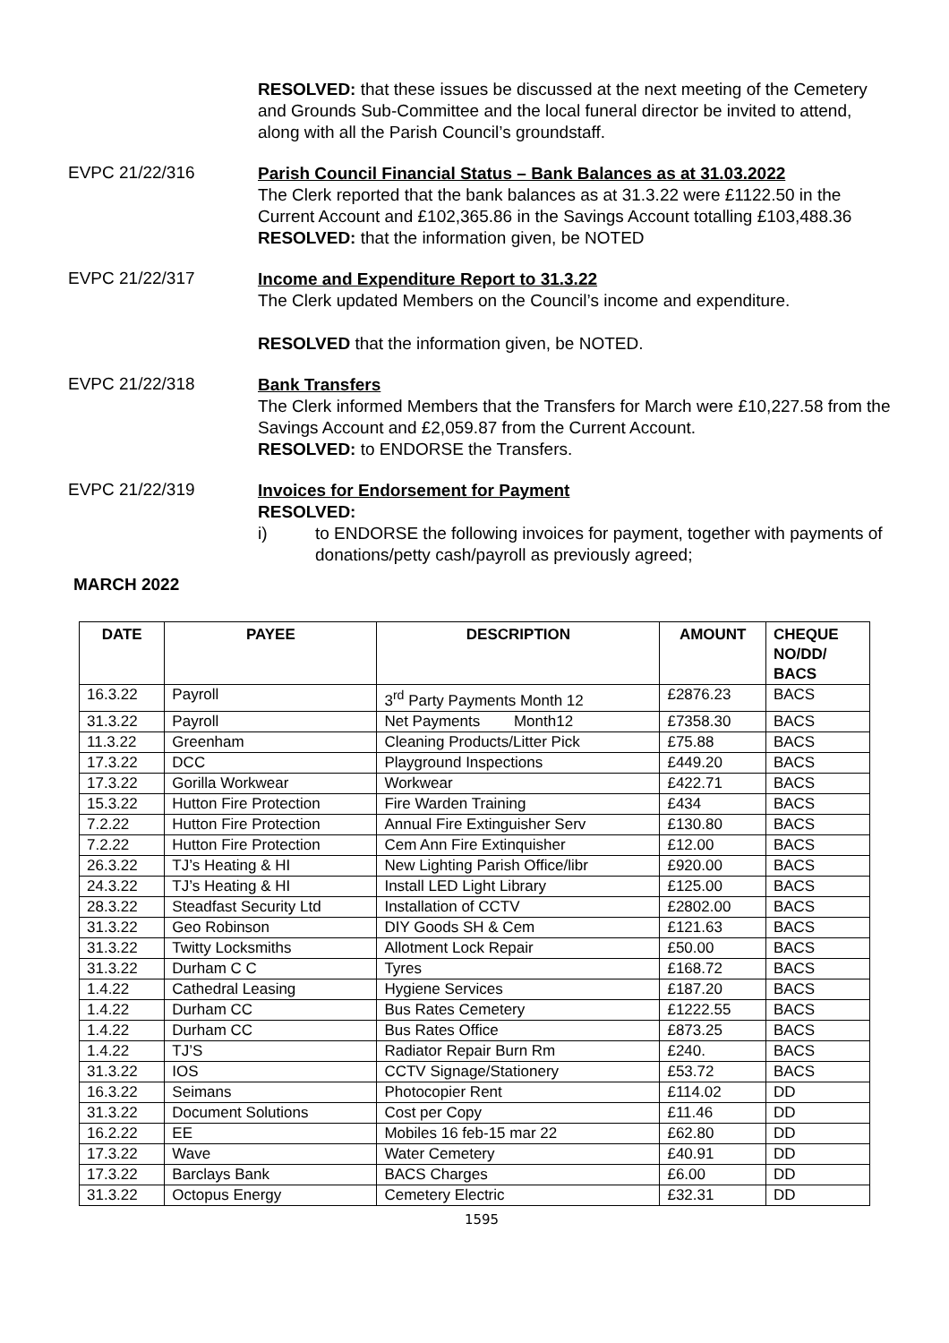RESOLVED: that these issues be discussed at the next meeting of the Cemetery and Grounds Sub-Committee and the local funeral director be invited to attend, along with all the Parish Council’s groundstaff.
EVPC 21/22/316
Parish Council Financial Status – Bank Balances as at 31.03.2022
The Clerk reported that the bank balances as at 31.3.22 were £1122.50 in the Current Account and £102,365.86 in the Savings Account totalling £103,488.36
RESOLVED: that the information given, be NOTED
EVPC 21/22/317
Income and Expenditure Report to 31.3.22
The Clerk updated Members on the Council’s income and expenditure.
RESOLVED that the information given, be NOTED.
EVPC 21/22/318
Bank Transfers
The Clerk informed Members that the Transfers for March were £10,227.58 from the Savings Account and £2,059.87 from the Current Account.
RESOLVED: to ENDORSE the Transfers.
EVPC 21/22/319
Invoices for Endorsement for Payment
RESOLVED:
i) to ENDORSE the following invoices for payment, together with payments of donations/petty cash/payroll as previously agreed;
MARCH 2022
| DATE | PAYEE | DESCRIPTION | AMOUNT | CHEQUE NO/DD/ BACS |
| --- | --- | --- | --- | --- |
| 16.3.22 | Payroll | 3<sup>rd</sup> Party Payments Month 12 | £2876.23 | BACS |
| 31.3.22 | Payroll | Net Payments Month12 | £7358.30 | BACS |
| 11.3.22 | Greenham | Cleaning Products/Litter Pick | £75.88 | BACS |
| 17.3.22 | DCC | Playground Inspections | £449.20 | BACS |
| 17.3.22 | Gorilla Workwear | Workwear | £422.71 | BACS |
| 15.3.22 | Hutton Fire Protection | Fire Warden Training | £434 | BACS |
| 7.2.22 | Hutton Fire Protection | Annual Fire Extinguisher Serv | £130.80 | BACS |
| 7.2.22 | Hutton Fire Protection | Cem Ann Fire Extinquisher | £12.00 | BACS |
| 26.3.22 | TJ’s Heating & HI | New Lighting Parish Office/libr | £920.00 | BACS |
| 24.3.22 | TJ’s Heating & HI | Install LED Light Library | £125.00 | BACS |
| 28.3.22 | Steadfast Security Ltd | Installation of CCTV | £2802.00 | BACS |
| 31.3.22 | Geo Robinson | DIY Goods SH & Cem | £121.63 | BACS |
| 31.3.22 | Twitty Locksmiths | Allotment Lock Repair | £50.00 | BACS |
| 31.3.22 | Durham C C | Tyres | £168.72 | BACS |
| 1.4.22 | Cathedral Leasing | Hygiene Services | £187.20 | BACS |
| 1.4.22 | Durham CC | Bus Rates Cemetery | £1222.55 | BACS |
| 1.4.22 | Durham CC | Bus Rates Office | £873.25 | BACS |
| 1.4.22 | TJ’S | Radiator Repair Burn Rm | £240. | BACS |
| 31.3.22 | IOS | CCTV Signage/Stationery | £53.72 | BACS |
| 16.3.22 | Seimans | Photocopier Rent | £114.02 | DD |
| 31.3.22 | Document Solutions | Cost per Copy | £11.46 | DD |
| 16.2.22 | EE | Mobiles 16 feb-15 mar 22 | £62.80 | DD |
| 17.3.22 | Wave | Water Cemetery | £40.91 | DD |
| 17.3.22 | Barclays Bank | BACS Charges | £6.00 | DD |
| 31.3.22 | Octopus Energy | Cemetery Electric | £32.31 | DD |
1595